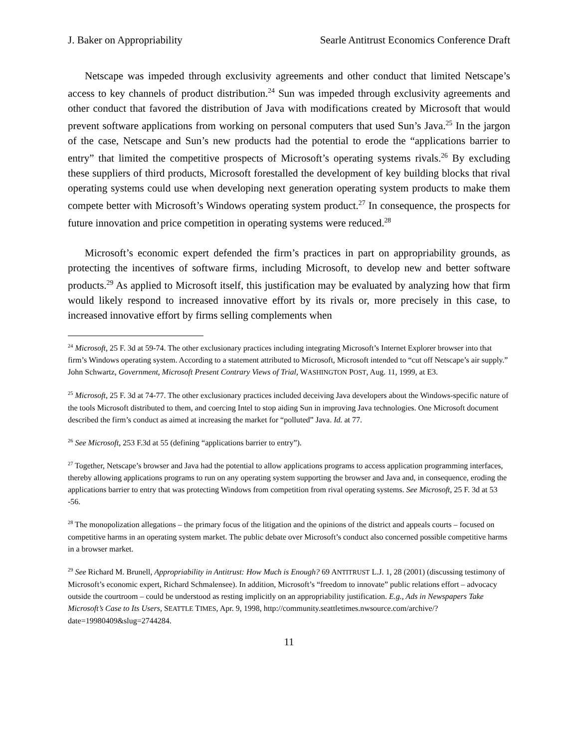J. Baker on Appropriability Searle Antitrust Economics Conference Draft
Netscape was impeded through exclusivity agreements and other conduct that limited Netscape’s access to key channels of product distribution.<sup>24</sup> Sun was impeded through exclusivity agreements and other conduct that favored the distribution of Java with modifications created by Microsoft that would prevent software applications from working on personal computers that used Sun’s Java.<sup>25</sup> In the jargon of the case, Netscape and Sun’s new products had the potential to erode the “applications barrier to entry” that limited the competitive prospects of Microsoft’s operating systems rivals.<sup>26</sup> By excluding these suppliers of third products, Microsoft forestalled the development of key building blocks that rival operating systems could use when developing next generation operating system products to make them compete better with Microsoft’s Windows operating system product.<sup>27</sup> In consequence, the prospects for future innovation and price competition in operating systems were reduced.<sup>28</sup>
Microsoft’s economic expert defended the firm’s practices in part on appropriability grounds, as protecting the incentives of software firms, including Microsoft, to develop new and better software products.<sup>29</sup> As applied to Microsoft itself, this justification may be evaluated by analyzing how that firm would likely respond to increased innovative effort by its rivals or, more precisely in this case, to increased innovative effort by firms selling complements when
<sup>24</sup> Microsoft, 25 F. 3d at 59-74. The other exclusionary practices including integrating Microsoft’s Internet Explorer browser into that firm’s Windows operating system. According to a statement attributed to Microsoft, Microsoft intended to “cut off Netscape’s air supply.” John Schwartz, Government, Microsoft Present Contrary Views of Trial, WASHINGTON POST, Aug. 11, 1999, at E3.
<sup>25</sup> Microsoft, 25 F. 3d at 74-77. The other exclusionary practices included deceiving Java developers about the Windows-specific nature of the tools Microsoft distributed to them, and coercing Intel to stop aiding Sun in improving Java technologies. One Microsoft document described the firm’s conduct as aimed at increasing the market for “polluted” Java. Id. at 77.
<sup>26</sup> See Microsoft, 253 F.3d at 55 (defining “applications barrier to entry”).
<sup>27</sup> Together, Netscape’s browser and Java had the potential to allow applications programs to access application programming interfaces, thereby allowing applications programs to run on any operating system supporting the browser and Java and, in consequence, eroding the applications barrier to entry that was protecting Windows from competition from rival operating systems. See Microsoft, 25 F. 3d at 53 -56.
<sup>28</sup> The monopolization allegations – the primary focus of the litigation and the opinions of the district and appeals courts – focused on competitive harms in an operating system market. The public debate over Microsoft’s conduct also concerned possible competitive harms in a browser market.
<sup>29</sup> See Richard M. Brunell, Appropriability in Antitrust: How Much is Enough? 69 ANTITRUST L.J. 1, 28 (2001) (discussing testimony of Microsoft’s economic expert, Richard Schmalensee). In addition, Microsoft’s “freedom to innovate” public relations effort – advocacy outside the courtroom – could be understood as resting implicitly on an appropriability justification. E.g., Ads in Newspapers Take Microsoft’s Case to Its Users, SEATTLE TIMES, Apr. 9, 1998, http://community.seattletimes.nwsource.com/archive/?date=19980409&slug=2744284.
11